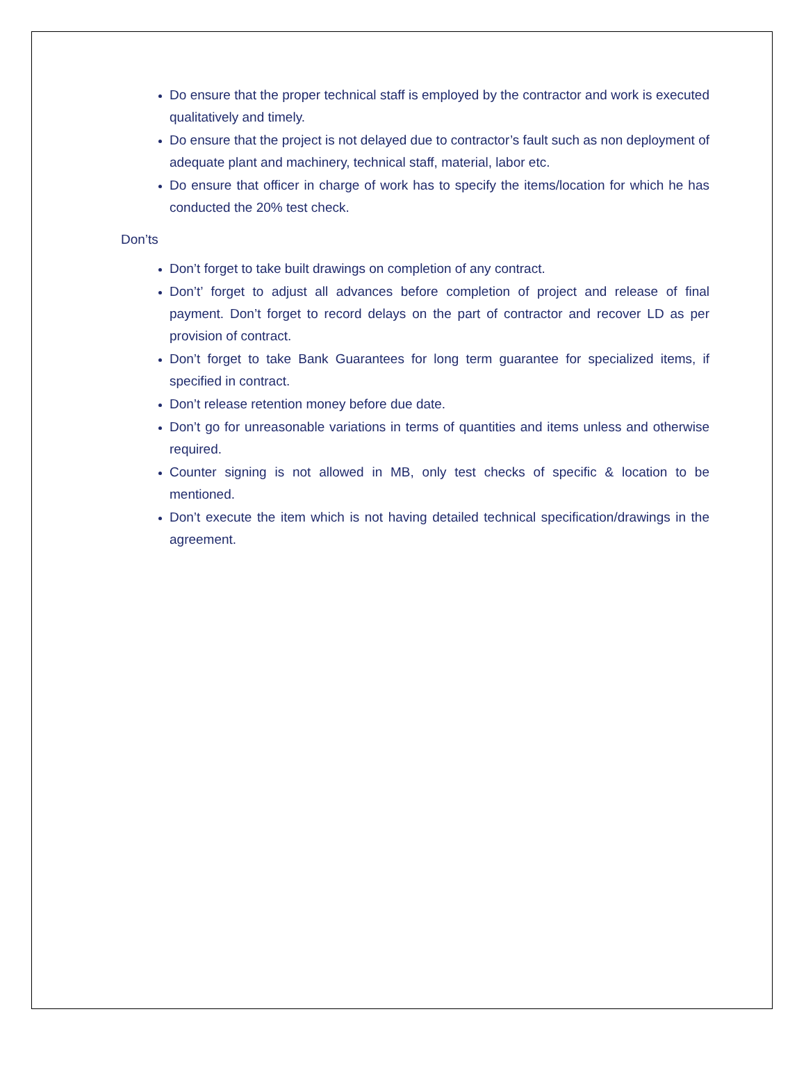Do ensure that the proper technical staff is employed by the contractor and work is executed qualitatively and timely.
Do ensure that the project is not delayed due to contractor’s fault such as non deployment of adequate plant and machinery, technical staff, material, labor etc.
Do ensure that officer in charge of work has to specify the items/location for which he has conducted the 20% test check.
Don’ts
Don’t forget to take built drawings on completion of any contract.
Don’t’ forget to adjust all advances before completion of project and release of final payment. Don’t forget to record delays on the part of contractor and recover LD as per provision of contract.
Don’t forget to take Bank Guarantees for long term guarantee for specialized items, if specified in contract.
Don’t release retention money before due date.
Don’t go for unreasonable variations in terms of quantities and items unless and otherwise required.
Counter signing is not allowed in MB, only test checks of specific & location to be mentioned.
Don’t execute the item which is not having detailed technical specification/drawings in the agreement.